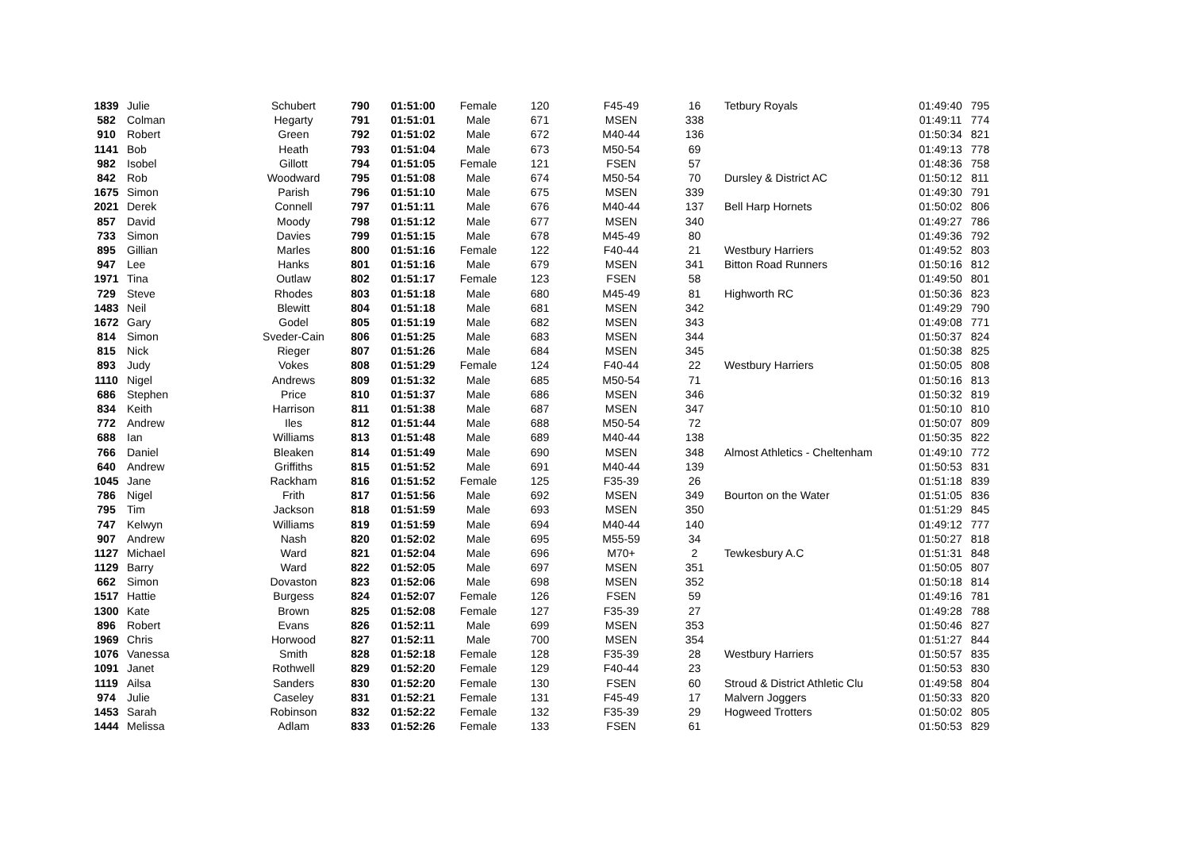| 1839 | Julie | Schubert | 790 | 01:51:00 | Female | 120 | F45-49 | 16 | Tetbury Royals | 01:49:40 | 795 |
| 582 | Colman | Hegarty | 791 | 01:51:01 | Male | 671 | MSEN | 338 | | 01:49:11 | 774 |
| 910 | Robert | Green | 792 | 01:51:02 | Male | 672 | M40-44 | 136 | | 01:50:34 | 821 |
| 1141 | Bob | Heath | 793 | 01:51:04 | Male | 673 | M50-54 | 69 | | 01:49:13 | 778 |
| 982 | Isobel | Gillott | 794 | 01:51:05 | Female | 121 | FSEN | 57 | | 01:48:36 | 758 |
| 842 | Rob | Woodward | 795 | 01:51:08 | Male | 674 | M50-54 | 70 | Dursley & District AC | 01:50:12 | 811 |
| 1675 | Simon | Parish | 796 | 01:51:10 | Male | 675 | MSEN | 339 | | 01:49:30 | 791 |
| 2021 | Derek | Connell | 797 | 01:51:11 | Male | 676 | M40-44 | 137 | Bell Harp Hornets | 01:50:02 | 806 |
| 857 | David | Moody | 798 | 01:51:12 | Male | 677 | MSEN | 340 | | 01:49:27 | 786 |
| 733 | Simon | Davies | 799 | 01:51:15 | Male | 678 | M45-49 | 80 | | 01:49:36 | 792 |
| 895 | Gillian | Marles | 800 | 01:51:16 | Female | 122 | F40-44 | 21 | Westbury Harriers | 01:49:52 | 803 |
| 947 | Lee | Hanks | 801 | 01:51:16 | Male | 679 | MSEN | 341 | Bitton Road Runners | 01:50:16 | 812 |
| 1971 | Tina | Outlaw | 802 | 01:51:17 | Female | 123 | FSEN | 58 | | 01:49:50 | 801 |
| 729 | Steve | Rhodes | 803 | 01:51:18 | Male | 680 | M45-49 | 81 | Highworth RC | 01:50:36 | 823 |
| 1483 | Neil | Blewitt | 804 | 01:51:18 | Male | 681 | MSEN | 342 | | 01:49:29 | 790 |
| 1672 | Gary | Godel | 805 | 01:51:19 | Male | 682 | MSEN | 343 | | 01:49:08 | 771 |
| 814 | Simon | Sveder-Cain | 806 | 01:51:25 | Male | 683 | MSEN | 344 | | 01:50:37 | 824 |
| 815 | Nick | Rieger | 807 | 01:51:26 | Male | 684 | MSEN | 345 | | 01:50:38 | 825 |
| 893 | Judy | Vokes | 808 | 01:51:29 | Female | 124 | F40-44 | 22 | Westbury Harriers | 01:50:05 | 808 |
| 1110 | Nigel | Andrews | 809 | 01:51:32 | Male | 685 | M50-54 | 71 | | 01:50:16 | 813 |
| 686 | Stephen | Price | 810 | 01:51:37 | Male | 686 | MSEN | 346 | | 01:50:32 | 819 |
| 834 | Keith | Harrison | 811 | 01:51:38 | Male | 687 | MSEN | 347 | | 01:50:10 | 810 |
| 772 | Andrew | Iles | 812 | 01:51:44 | Male | 688 | M50-54 | 72 | | 01:50:07 | 809 |
| 688 | Ian | Williams | 813 | 01:51:48 | Male | 689 | M40-44 | 138 | | 01:50:35 | 822 |
| 766 | Daniel | Bleaken | 814 | 01:51:49 | Male | 690 | MSEN | 348 | Almost Athletics - Cheltenham | 01:49:10 | 772 |
| 640 | Andrew | Griffiths | 815 | 01:51:52 | Male | 691 | M40-44 | 139 | | 01:50:53 | 831 |
| 1045 | Jane | Rackham | 816 | 01:51:52 | Female | 125 | F35-39 | 26 | | 01:51:18 | 839 |
| 786 | Nigel | Frith | 817 | 01:51:56 | Male | 692 | MSEN | 349 | Bourton on the Water | 01:51:05 | 836 |
| 795 | Tim | Jackson | 818 | 01:51:59 | Male | 693 | MSEN | 350 | | 01:51:29 | 845 |
| 747 | Kelwyn | Williams | 819 | 01:51:59 | Male | 694 | M40-44 | 140 | | 01:49:12 | 777 |
| 907 | Andrew | Nash | 820 | 01:52:02 | Male | 695 | M55-59 | 34 | | 01:50:27 | 818 |
| 1127 | Michael | Ward | 821 | 01:52:04 | Male | 696 | M70+ | 2 | Tewkesbury A.C | 01:51:31 | 848 |
| 1129 | Barry | Ward | 822 | 01:52:05 | Male | 697 | MSEN | 351 | | 01:50:05 | 807 |
| 662 | Simon | Dovaston | 823 | 01:52:06 | Male | 698 | MSEN | 352 | | 01:50:18 | 814 |
| 1517 | Hattie | Burgess | 824 | 01:52:07 | Female | 126 | FSEN | 59 | | 01:49:16 | 781 |
| 1300 | Kate | Brown | 825 | 01:52:08 | Female | 127 | F35-39 | 27 | | 01:49:28 | 788 |
| 896 | Robert | Evans | 826 | 01:52:11 | Male | 699 | MSEN | 353 | | 01:50:46 | 827 |
| 1969 | Chris | Horwood | 827 | 01:52:11 | Male | 700 | MSEN | 354 | | 01:51:27 | 844 |
| 1076 | Vanessa | Smith | 828 | 01:52:18 | Female | 128 | F35-39 | 28 | Westbury Harriers | 01:50:57 | 835 |
| 1091 | Janet | Rothwell | 829 | 01:52:20 | Female | 129 | F40-44 | 23 | | 01:50:53 | 830 |
| 1119 | Ailsa | Sanders | 830 | 01:52:20 | Female | 130 | FSEN | 60 | Stroud & District Athletic Clu | 01:49:58 | 804 |
| 974 | Julie | Caseley | 831 | 01:52:21 | Female | 131 | F45-49 | 17 | Malvern Joggers | 01:50:33 | 820 |
| 1453 | Sarah | Robinson | 832 | 01:52:22 | Female | 132 | F35-39 | 29 | Hogweed Trotters | 01:50:02 | 805 |
| 1444 | Melissa | Adlam | 833 | 01:52:26 | Female | 133 | FSEN | 61 | | 01:50:53 | 829 |